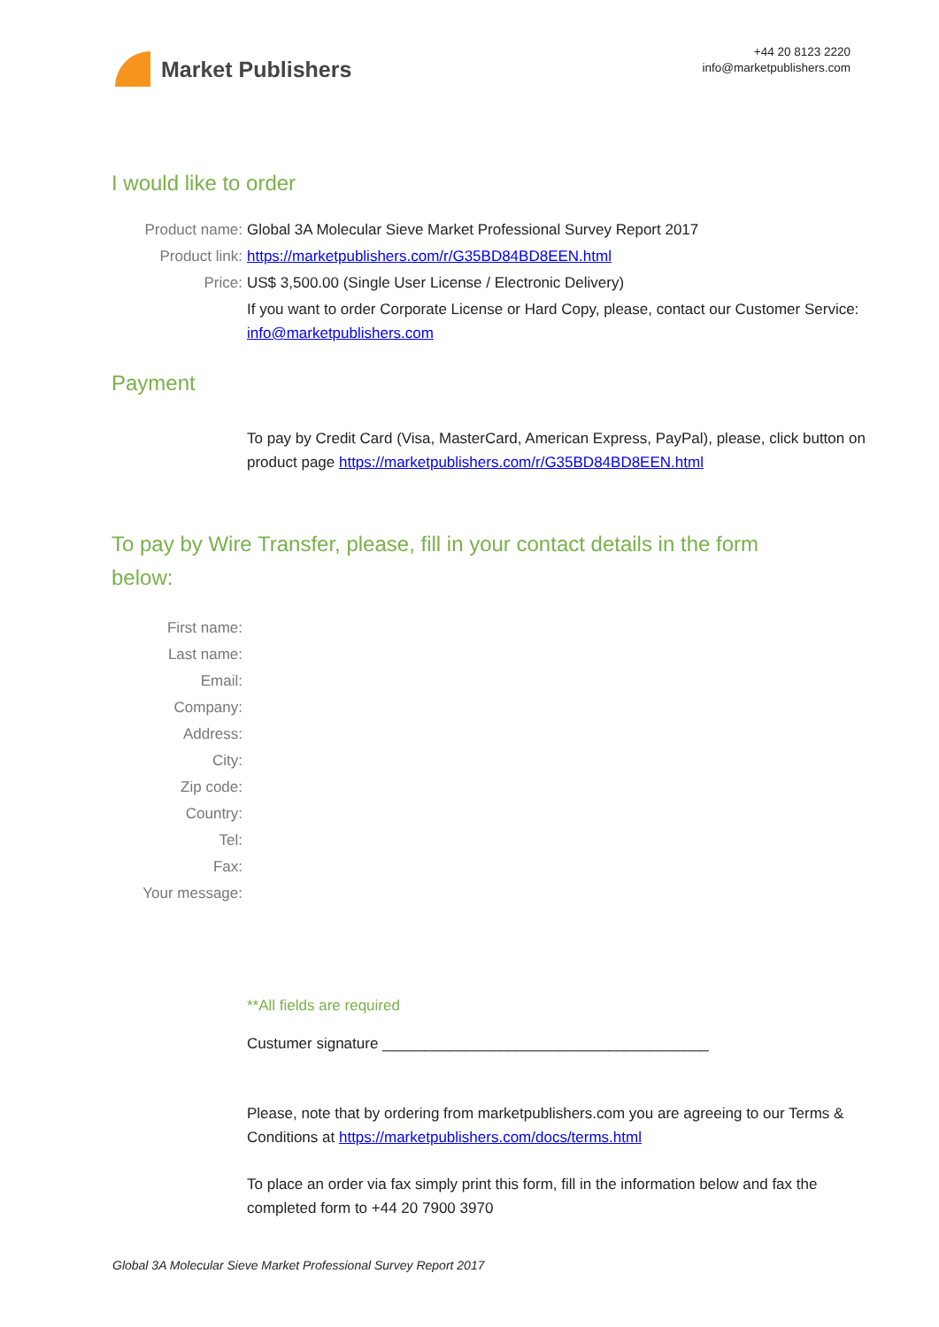Market Publishers
+44 20 8123 2220
info@marketpublishers.com
I would like to order
Product name: Global 3A Molecular Sieve Market Professional Survey Report 2017
Product link: https://marketpublishers.com/r/G35BD84BD8EEN.html
Price: US$ 3,500.00 (Single User License / Electronic Delivery)
If you want to order Corporate License or Hard Copy, please, contact our Customer Service:
info@marketpublishers.com
Payment
To pay by Credit Card (Visa, MasterCard, American Express, PayPal), please, click button on product page https://marketpublishers.com/r/G35BD84BD8EEN.html
To pay by Wire Transfer, please, fill in your contact details in the form below:
First name:
Last name:
Email:
Company:
Address:
City:
Zip code:
Country:
Tel:
Fax:
Your message:
**All fields are required
Custumer signature _______________________________________
Please, note that by ordering from marketpublishers.com you are agreeing to our Terms & Conditions at https://marketpublishers.com/docs/terms.html
To place an order via fax simply print this form, fill in the information below and fax the completed form to +44 20 7900 3970
Global 3A Molecular Sieve Market Professional Survey Report 2017